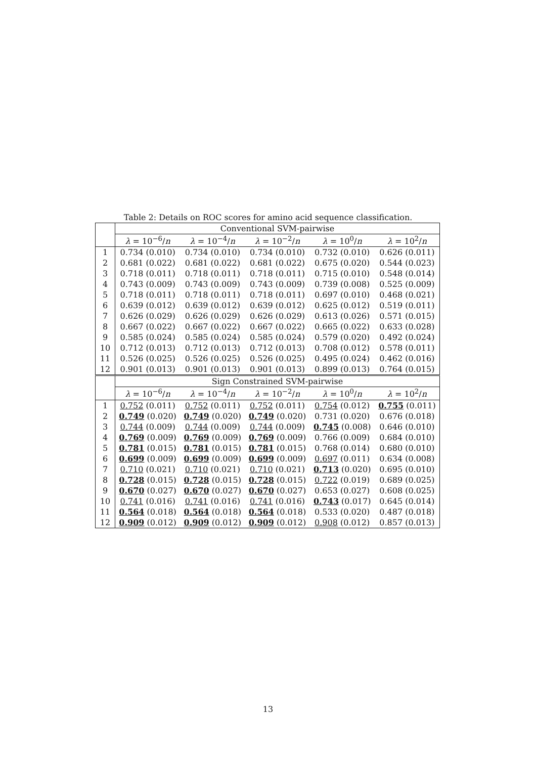Table 2: Details on ROC scores for amino acid sequence classification.
| | Conventional SVM-pairwise | | | | |
| --- | --- | --- | --- | --- | --- |
| | λ = 10<sup>−6</sup>/ n | λ = 10<sup>−4</sup>/ n | λ = 10<sup>−2</sup>/ n | λ = 10<sup>0</sup>/ n | λ = 10<sup>2</sup>/ n |
| 1 | 0.734 (0.010) | 0.734 (0.010) | 0.734 (0.010) | 0.732 (0.010) | 0.626 (0.011) |
| 2 | 0.681 (0.022) | 0.681 (0.022) | 0.681 (0.022) | 0.675 (0.020) | 0.544 (0.023) |
| 3 | 0.718 (0.011) | 0.718 (0.011) | 0.718 (0.011) | 0.715 (0.010) | 0.548 (0.014) |
| 4 | 0.743 (0.009) | 0.743 (0.009) | 0.743 (0.009) | 0.739 (0.008) | 0.525 (0.009) |
| 5 | 0.718 (0.011) | 0.718 (0.011) | 0.718 (0.011) | 0.697 (0.010) | 0.468 (0.021) |
| 6 | 0.639 (0.012) | 0.639 (0.012) | 0.639 (0.012) | 0.625 (0.012) | 0.519 (0.011) |
| 7 | 0.626 (0.029) | 0.626 (0.029) | 0.626 (0.029) | 0.613 (0.026) | 0.571 (0.015) |
| 8 | 0.667 (0.022) | 0.667 (0.022) | 0.667 (0.022) | 0.665 (0.022) | 0.633 (0.028) |
| 9 | 0.585 (0.024) | 0.585 (0.024) | 0.585 (0.024) | 0.579 (0.020) | 0.492 (0.024) |
| 10 | 0.712 (0.013) | 0.712 (0.013) | 0.712 (0.013) | 0.708 (0.012) | 0.578 (0.011) |
| 11 | 0.526 (0.025) | 0.526 (0.025) | 0.526 (0.025) | 0.495 (0.024) | 0.462 (0.016) |
| 12 | 0.901 (0.013) | 0.901 (0.013) | 0.901 (0.013) | 0.899 (0.013) | 0.764 (0.015) |
| | Sign Constrained SVM-pairwise | | | | |
| | λ = 10<sup>−6</sup>/ n | λ = 10<sup>−4</sup>/ n | λ = 10<sup>−2</sup>/ n | λ = 10<sup>0</sup>/ n | λ = 10<sup>2</sup>/ n |
| 1 | 0.752 (0.011) | 0.752 (0.011) | 0.752 (0.011) | 0.754 (0.012) | 0.755 (0.011) |
| 2 | 0.749 (0.020) | 0.749 (0.020) | 0.749 (0.020) | 0.731 (0.020) | 0.676 (0.018) |
| 3 | 0.744 (0.009) | 0.744 (0.009) | 0.744 (0.009) | 0.745 (0.008) | 0.646 (0.010) |
| 4 | 0.769 (0.009) | 0.769 (0.009) | 0.769 (0.009) | 0.766 (0.009) | 0.684 (0.010) |
| 5 | 0.781 (0.015) | 0.781 (0.015) | 0.781 (0.015) | 0.768 (0.014) | 0.680 (0.010) |
| 6 | 0.699 (0.009) | 0.699 (0.009) | 0.699 (0.009) | 0.697 (0.011) | 0.634 (0.008) |
| 7 | 0.710 (0.021) | 0.710 (0.021) | 0.710 (0.021) | 0.713 (0.020) | 0.695 (0.010) |
| 8 | 0.728 (0.015) | 0.728 (0.015) | 0.728 (0.015) | 0.722 (0.019) | 0.689 (0.025) |
| 9 | 0.670 (0.027) | 0.670 (0.027) | 0.670 (0.027) | 0.653 (0.027) | 0.608 (0.025) |
| 10 | 0.741 (0.016) | 0.741 (0.016) | 0.741 (0.016) | 0.743 (0.017) | 0.645 (0.014) |
| 11 | 0.564 (0.018) | 0.564 (0.018) | 0.564 (0.018) | 0.533 (0.020) | 0.487 (0.018) |
| 12 | 0.909 (0.012) | 0.909 (0.012) | 0.909 (0.012) | 0.908 (0.012) | 0.857 (0.013) |
13